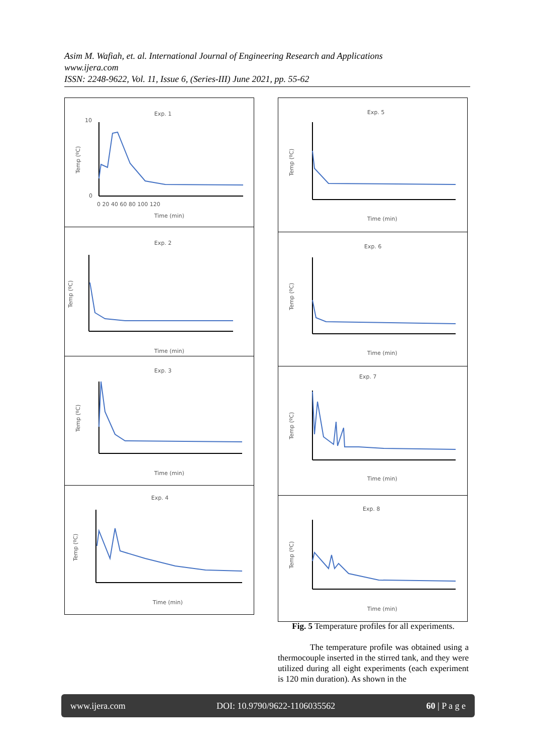Asim M. Wafiah, et. al. International Journal of Engineering Research and Applications
www.ijera.com
ISSN: 2248-9622, Vol. 11, Issue 6, (Series-III) June 2021, pp. 55-62
Exp. 1
10
0
0 20 40 60 80 100 120
Time (min)
Temp (ºC)
Exp. 2
Time (min)
Temp (ºC)
Exp. 3
Time (min)
Temp (ºC)
Exp. 4
Time (min)
Temp (ºC)
Exp. 5
Time (min)
Temp (ºC)
Exp. 6
Time (min)
Temp (ºC)
Exp. 7
Time (min)
Temp (ºC)
Exp. 8
Time (min)
Temp (ºC)
Fig. 5 Temperature profiles for all experiments.
The temperature profile was obtained using a thermocouple inserted in the stirred tank, and they were utilized during all eight experiments (each experiment is 120 min duration). As shown in the
www.ijera.com DOI: 10.9790/9622-1106035562 60 | P a g e